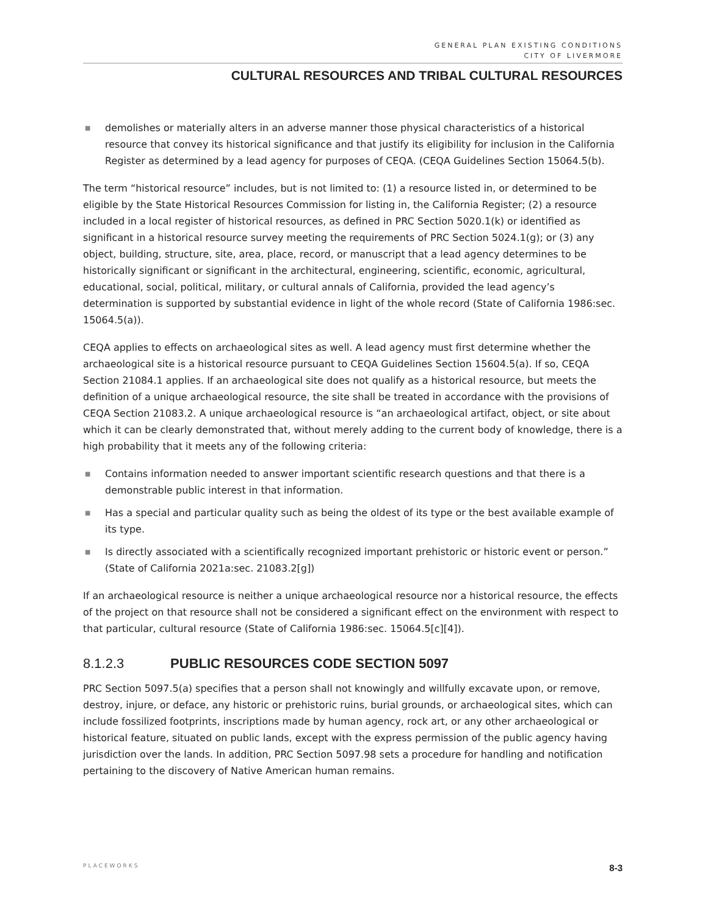GENERAL PLAN EXISTING CONDITIONS
CITY OF LIVERMORE
CULTURAL RESOURCES AND TRIBAL CULTURAL RESOURCES
■ demolishes or materially alters in an adverse manner those physical characteristics of a historical resource that convey its historical significance and that justify its eligibility for inclusion in the California Register as determined by a lead agency for purposes of CEQA. (CEQA Guidelines Section 15064.5(b).
The term “historical resource” includes, but is not limited to: (1) a resource listed in, or determined to be eligible by the State Historical Resources Commission for listing in, the California Register; (2) a resource included in a local register of historical resources, as defined in PRC Section 5020.1(k) or identified as significant in a historical resource survey meeting the requirements of PRC Section 5024.1(g); or (3) any object, building, structure, site, area, place, record, or manuscript that a lead agency determines to be historically significant or significant in the architectural, engineering, scientific, economic, agricultural, educational, social, political, military, or cultural annals of California, provided the lead agency’s determination is supported by substantial evidence in light of the whole record (State of California 1986:sec. 15064.5(a)).
CEQA applies to effects on archaeological sites as well. A lead agency must first determine whether the archaeological site is a historical resource pursuant to CEQA Guidelines Section 15604.5(a). If so, CEQA Section 21084.1 applies. If an archaeological site does not qualify as a historical resource, but meets the definition of a unique archaeological resource, the site shall be treated in accordance with the provisions of CEQA Section 21083.2. A unique archaeological resource is “an archaeological artifact, object, or site about which it can be clearly demonstrated that, without merely adding to the current body of knowledge, there is a high probability that it meets any of the following criteria:
■ Contains information needed to answer important scientific research questions and that there is a demonstrable public interest in that information.
■ Has a special and particular quality such as being the oldest of its type or the best available example of its type.
■ Is directly associated with a scientifically recognized important prehistoric or historic event or person.” (State of California 2021a:sec. 21083.2[g])
If an archaeological resource is neither a unique archaeological resource nor a historical resource, the effects of the project on that resource shall not be considered a significant effect on the environment with respect to that particular, cultural resource (State of California 1986:sec. 15064.5[c][4]).
8.1.2.3 PUBLIC RESOURCES CODE SECTION 5097
PRC Section 5097.5(a) specifies that a person shall not knowingly and willfully excavate upon, or remove, destroy, injure, or deface, any historic or prehistoric ruins, burial grounds, or archaeological sites, which can include fossilized footprints, inscriptions made by human agency, rock art, or any other archaeological or historical feature, situated on public lands, except with the express permission of the public agency having jurisdiction over the lands. In addition, PRC Section 5097.98 sets a procedure for handling and notification pertaining to the discovery of Native American human remains.
PLACEWORKS 8-3